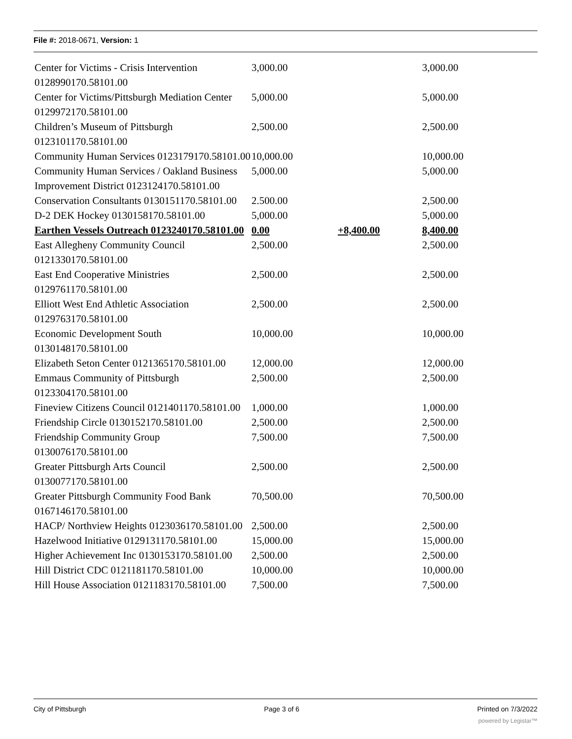File #: 2018-0671, Version: 1
| Center for Victims - Crisis Intervention 0128990170.58101.00 | 3,000.00 | | 3,000.00 |
| Center for Victims/Pittsburgh Mediation Center 0129972170.58101.00 | 5,000.00 | | 5,000.00 |
| Children’s Museum of Pittsburgh 0123101170.58101.00 | 2,500.00 | | 2,500.00 |
| Community Human Services 0123179170.58101.00 | 10,000.00 | | 10,000.00 |
| Community Human Services / Oakland Business Improvement District 0123124170.58101.00 | 5,000.00 | | 5,000.00 |
| Conservation Consultants 0130151170.58101.00 | 2.500.00 | | 2,500.00 |
| D-2 DEK Hockey 0130158170.58101.00 | 5,000.00 | | 5,000.00 |
| Earthen Vessels Outreach 0123240170.58101.00 | 0.00 | +8,400.00 | 8,400.00 |
| East Allegheny Community Council 0121330170.58101.00 | 2,500.00 | | 2,500.00 |
| East End Cooperative Ministries 0129761170.58101.00 | 2,500.00 | | 2,500.00 |
| Elliott West End Athletic Association 0129763170.58101.00 | 2,500.00 | | 2,500.00 |
| Economic Development South 0130148170.58101.00 | 10,000.00 | | 10,000.00 |
| Elizabeth Seton Center 0121365170.58101.00 | 12,000.00 | | 12,000.00 |
| Emmaus Community of Pittsburgh 0123304170.58101.00 | 2,500.00 | | 2,500.00 |
| Fineview Citizens Council 0121401170.58101.00 | 1,000.00 | | 1,000.00 |
| Friendship Circle 0130152170.58101.00 | 2,500.00 | | 2,500.00 |
| Friendship Community Group 0130076170.58101.00 | 7,500.00 | | 7,500.00 |
| Greater Pittsburgh Arts Council 0130077170.58101.00 | 2,500.00 | | 2,500.00 |
| Greater Pittsburgh Community Food Bank 0167146170.58101.00 | 70,500.00 | | 70,500.00 |
| HACP/ Northview Heights 0123036170.58101.00 | 2,500.00 | | 2,500.00 |
| Hazelwood Initiative 0129131170.58101.00 | 15,000.00 | | 15,000.00 |
| Higher Achievement Inc 0130153170.58101.00 | 2,500.00 | | 2,500.00 |
| Hill District CDC 0121181170.58101.00 | 10,000.00 | | 10,000.00 |
| Hill House Association 0121183170.58101.00 | 7,500.00 | | 7,500.00 |
City of Pittsburgh Page 3 of 6 Printed on 7/3/2022
powered by Legistar™